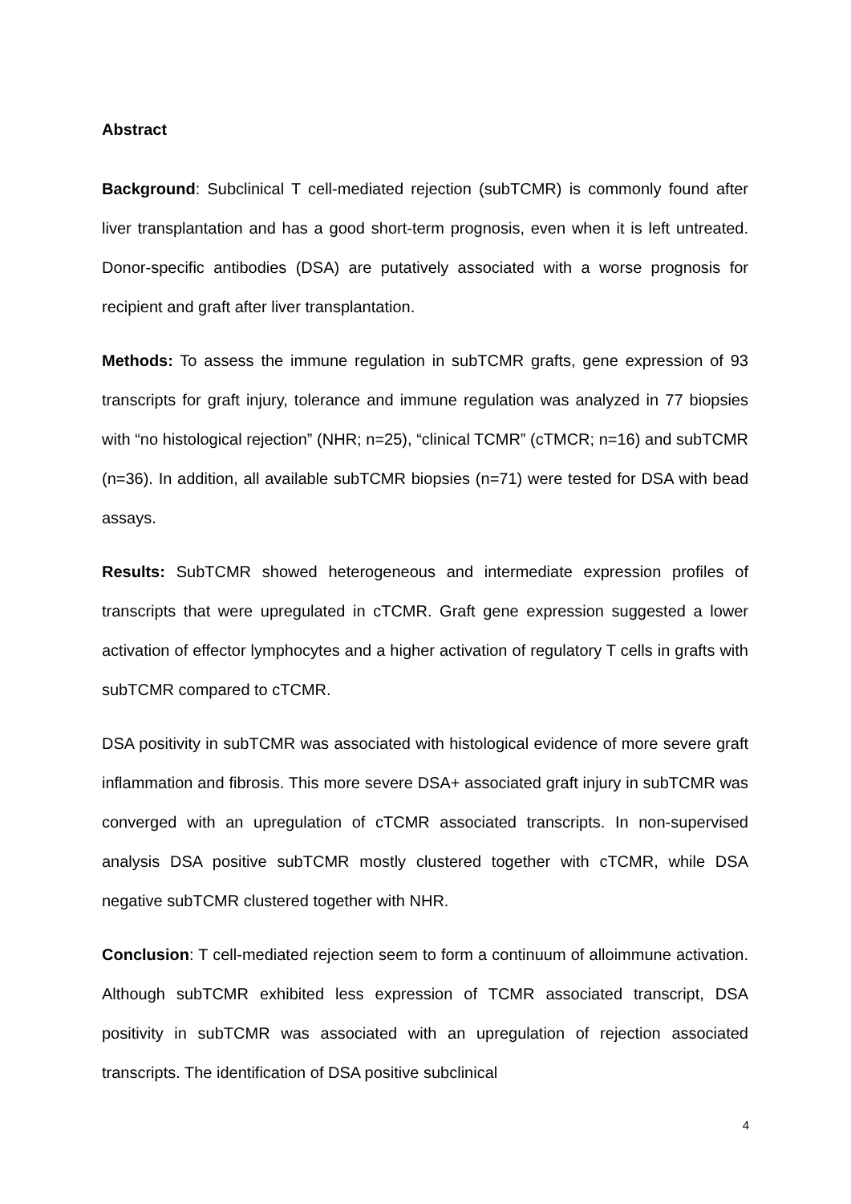Abstract
Background: Subclinical T cell-mediated rejection (subTCMR) is commonly found after liver transplantation and has a good short-term prognosis, even when it is left untreated. Donor-specific antibodies (DSA) are putatively associated with a worse prognosis for recipient and graft after liver transplantation.
Methods: To assess the immune regulation in subTCMR grafts, gene expression of 93 transcripts for graft injury, tolerance and immune regulation was analyzed in 77 biopsies with “no histological rejection” (NHR; n=25), “clinical TCMR” (cTMCR; n=16) and subTCMR (n=36). In addition, all available subTCMR biopsies (n=71) were tested for DSA with bead assays.
Results: SubTCMR showed heterogeneous and intermediate expression profiles of transcripts that were upregulated in cTCMR. Graft gene expression suggested a lower activation of effector lymphocytes and a higher activation of regulatory T cells in grafts with subTCMR compared to cTCMR.
DSA positivity in subTCMR was associated with histological evidence of more severe graft inflammation and fibrosis. This more severe DSA+ associated graft injury in subTCMR was converged with an upregulation of cTCMR associated transcripts. In non-supervised analysis DSA positive subTCMR mostly clustered together with cTCMR, while DSA negative subTCMR clustered together with NHR.
Conclusion: T cell-mediated rejection seem to form a continuum of alloimmune activation. Although subTCMR exhibited less expression of TCMR associated transcript, DSA positivity in subTCMR was associated with an upregulation of rejection associated transcripts. The identification of DSA positive subclinical
4